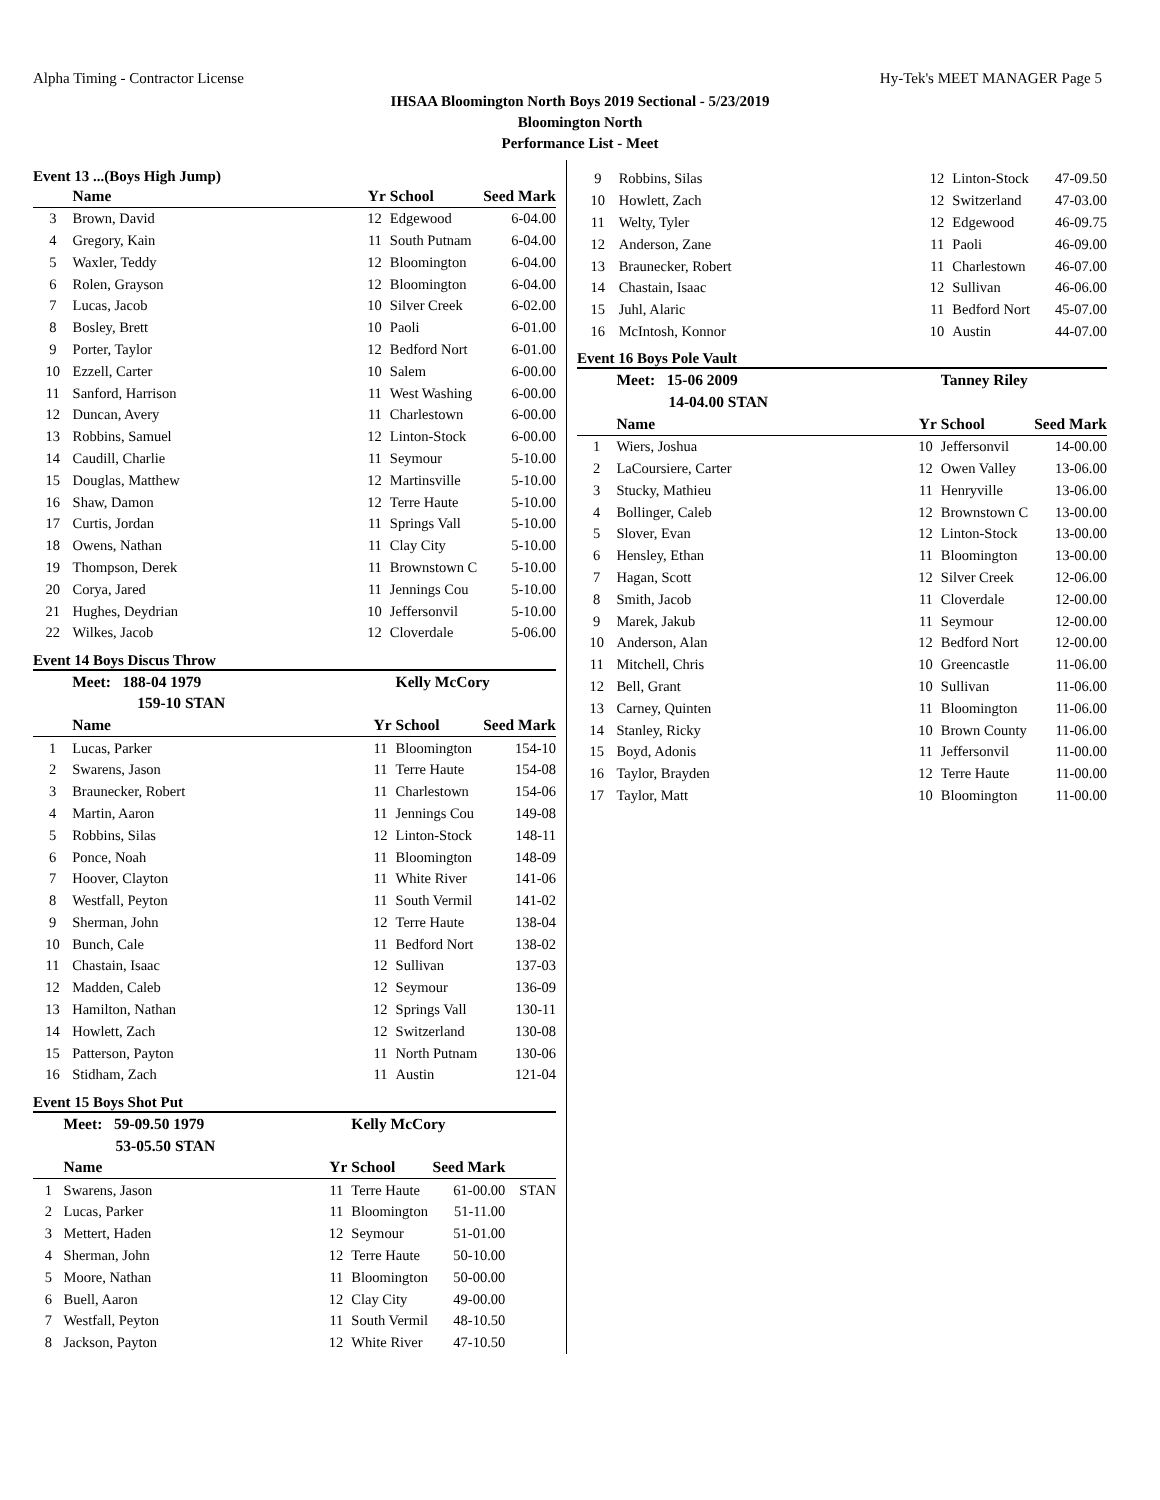Alpha Timing - Contractor License Hy-Tek's MEET MANAGER Page 5
IHSAA Bloomington North Boys 2019 Sectional - 5/23/2019
Bloomington North
Performance List - Meet
Event 13 ...(Boys High Jump)
| | Name | Yr | School | Seed Mark | |
| --- | --- | --- | --- | --- | --- |
| 3 | Brown, David | 12 | Edgewood | 6-04.00 | |
| 4 | Gregory, Kain | 11 | South Putnam | 6-04.00 | |
| 5 | Waxler, Teddy | 12 | Bloomington | 6-04.00 | |
| 6 | Rolen, Grayson | 12 | Bloomington | 6-04.00 | |
| 7 | Lucas, Jacob | 10 | Silver Creek | 6-02.00 | |
| 8 | Bosley, Brett | 10 | Paoli | 6-01.00 | |
| 9 | Porter, Taylor | 12 | Bedford Nort | 6-01.00 | |
| 10 | Ezzell, Carter | 10 | Salem | 6-00.00 | |
| 11 | Sanford, Harrison | 11 | West Washing | 6-00.00 | |
| 12 | Duncan, Avery | 11 | Charlestown | 6-00.00 | |
| 13 | Robbins, Samuel | 12 | Linton-Stock | 6-00.00 | |
| 14 | Caudill, Charlie | 11 | Seymour | 5-10.00 | |
| 15 | Douglas, Matthew | 12 | Martinsville | 5-10.00 | |
| 16 | Shaw, Damon | 12 | Terre Haute | 5-10.00 | |
| 17 | Curtis, Jordan | 11 | Springs Vall | 5-10.00 | |
| 18 | Owens, Nathan | 11 | Clay City | 5-10.00 | |
| 19 | Thompson, Derek | 11 | Brownstown C | 5-10.00 | |
| 20 | Corya, Jared | 11 | Jennings Cou | 5-10.00 | |
| 21 | Hughes, Deydrian | 10 | Jeffersonvil | 5-10.00 | |
| 22 | Wilkes, Jacob | 12 | Cloverdale | 5-06.00 | |
Event 14 Boys Discus Throw
| | Meet: 188-04 1979 | | Kelly McCory | | |
| --- | --- | --- | --- | --- | --- |
| | 159-10 STAN | | | | |
| | Name | Yr | School | Seed Mark | |
| 1 | Lucas, Parker | 11 | Bloomington | 154-10 | |
| 2 | Swarens, Jason | 11 | Terre Haute | 154-08 | |
| 3 | Braunecker, Robert | 11 | Charlestown | 154-06 | |
| 4 | Martin, Aaron | 11 | Jennings Cou | 149-08 | |
| 5 | Robbins, Silas | 12 | Linton-Stock | 148-11 | |
| 6 | Ponce, Noah | 11 | Bloomington | 148-09 | |
| 7 | Hoover, Clayton | 11 | White River | 141-06 | |
| 8 | Westfall, Peyton | 11 | South Vermil | 141-02 | |
| 9 | Sherman, John | 12 | Terre Haute | 138-04 | |
| 10 | Bunch, Cale | 11 | Bedford Nort | 138-02 | |
| 11 | Chastain, Isaac | 12 | Sullivan | 137-03 | |
| 12 | Madden, Caleb | 12 | Seymour | 136-09 | |
| 13 | Hamilton, Nathan | 12 | Springs Vall | 130-11 | |
| 14 | Howlett, Zach | 12 | Switzerland | 130-08 | |
| 15 | Patterson, Payton | 11 | North Putnam | 130-06 | |
| 16 | Stidham, Zach | 11 | Austin | 121-04 | |
Event 15 Boys Shot Put
| | Meet: 59-09.50 1979 | | Kelly McCory | | |
| --- | --- | --- | --- | --- | --- |
| | 53-05.50 STAN | | | | |
| | Name | Yr | School | Seed Mark | |
| 1 | Swarens, Jason | 11 | Terre Haute | 61-00.00 | STAN |
| 2 | Lucas, Parker | 11 | Bloomington | 51-11.00 | |
| 3 | Mettert, Haden | 12 | Seymour | 51-01.00 | |
| 4 | Sherman, John | 12 | Terre Haute | 50-10.00 | |
| 5 | Moore, Nathan | 11 | Bloomington | 50-00.00 | |
| 6 | Buell, Aaron | 12 | Clay City | 49-00.00 | |
| 7 | Westfall, Peyton | 11 | South Vermil | 48-10.50 | |
| 8 | Jackson, Payton | 12 | White River | 47-10.50 | |
| 9 | Robbins, Silas | 12 | Linton-Stock | 47-09.50 | |
| 10 | Howlett, Zach | 12 | Switzerland | 47-03.00 | |
| 11 | Welty, Tyler | 12 | Edgewood | 46-09.75 | |
| 12 | Anderson, Zane | 11 | Paoli | 46-09.00 | |
| 13 | Braunecker, Robert | 11 | Charlestown | 46-07.00 | |
| 14 | Chastain, Isaac | 12 | Sullivan | 46-06.00 | |
| 15 | Juhl, Alaric | 11 | Bedford Nort | 45-07.00 | |
| 16 | McIntosh, Konnor | 10 | Austin | 44-07.00 | |
Event 16 Boys Pole Vault
| | Meet: 15-06 2009 | | Tanney Riley | | |
| --- | --- | --- | --- | --- | --- |
| | 14-04.00 STAN | | | | |
| | Name | Yr | School | Seed Mark | |
| 1 | Wiers, Joshua | 10 | Jeffersonvil | 14-00.00 | |
| 2 | LaCoursiere, Carter | 12 | Owen Valley | 13-06.00 | |
| 3 | Stucky, Mathieu | 11 | Henryville | 13-06.00 | |
| 4 | Bollinger, Caleb | 12 | Brownstown C | 13-00.00 | |
| 5 | Slover, Evan | 12 | Linton-Stock | 13-00.00 | |
| 6 | Hensley, Ethan | 11 | Bloomington | 13-00.00 | |
| 7 | Hagan, Scott | 12 | Silver Creek | 12-06.00 | |
| 8 | Smith, Jacob | 11 | Cloverdale | 12-00.00 | |
| 9 | Marek, Jakub | 11 | Seymour | 12-00.00 | |
| 10 | Anderson, Alan | 12 | Bedford Nort | 12-00.00 | |
| 11 | Mitchell, Chris | 10 | Greencastle | 11-06.00 | |
| 12 | Bell, Grant | 10 | Sullivan | 11-06.00 | |
| 13 | Carney, Quinten | 11 | Bloomington | 11-06.00 | |
| 14 | Stanley, Ricky | 10 | Brown County | 11-06.00 | |
| 15 | Boyd, Adonis | 11 | Jeffersonvil | 11-00.00 | |
| 16 | Taylor, Brayden | 12 | Terre Haute | 11-00.00 | |
| 17 | Taylor, Matt | 10 | Bloomington | 11-00.00 | |